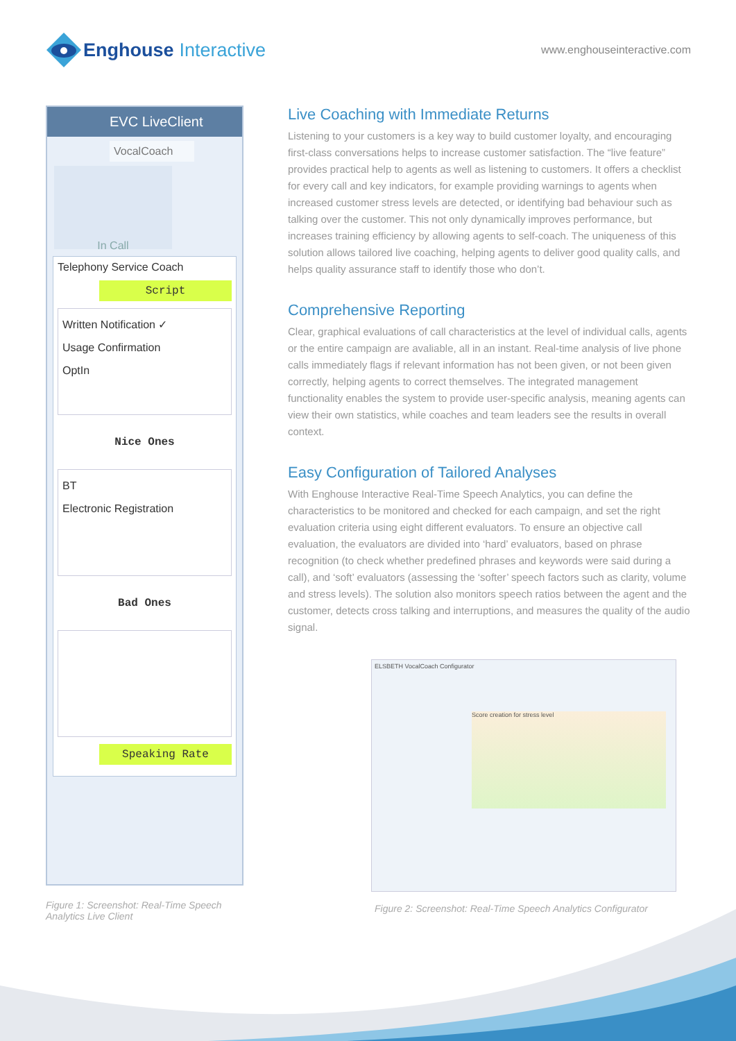Enghouse Interactive
www.enghouseinteractive.com
EVC LiveClient
VocalCoach
In Call
Telephony Service Coach
Script
Written Notification ✓
Usage Confirmation
OptIn
Nice Ones
BT
Electronic Registration
Bad Ones
Speaking Rate
Figure 1: Screenshot: Real-Time Speech Analytics Live Client
Live Coaching with Immediate Returns
Listening to your customers is a key way to build customer loyalty, and encouraging first-class conversations helps to increase customer satisfaction. The “live feature” provides practical help to agents as well as listening to customers. It offers a checklist for every call and key indicators, for example providing warnings to agents when increased customer stress levels are detected, or identifying bad behaviour such as talking over the customer. This not only dynamically improves performance, but increases training efficiency by allowing agents to self-coach. The uniqueness of this solution allows tailored live coaching, helping agents to deliver good quality calls, and helps quality assurance staff to identify those who don’t.
Comprehensive Reporting
Clear, graphical evaluations of call characteristics at the level of individual calls, agents or the entire campaign are avaliable, all in an instant. Real-time analysis of live phone calls immediately flags if relevant information has not been given, or not been given correctly, helping agents to correct themselves. The integrated management functionality enables the system to provide user-specific analysis, meaning agents can view their own statistics, while coaches and team leaders see the results in overall context.
Easy Configuration of Tailored Analyses
With Enghouse Interactive Real-Time Speech Analytics, you can define the characteristics to be monitored and checked for each campaign, and set the right evaluation criteria using eight different evaluators. To ensure an objective call evaluation, the evaluators are divided into ‘hard’ evaluators, based on phrase recognition (to check whether predefined phrases and keywords were said during a call), and ‘soft’ evaluators (assessing the ‘softer’ speech factors such as clarity, volume and stress levels). The solution also monitors speech ratios between the agent and the customer, detects cross talking and interruptions, and measures the quality of the audio signal.
ELSBETH VocalCoach Configurator
Score creation for stress level
Figure 2: Screenshot: Real-Time Speech Analytics Configurator